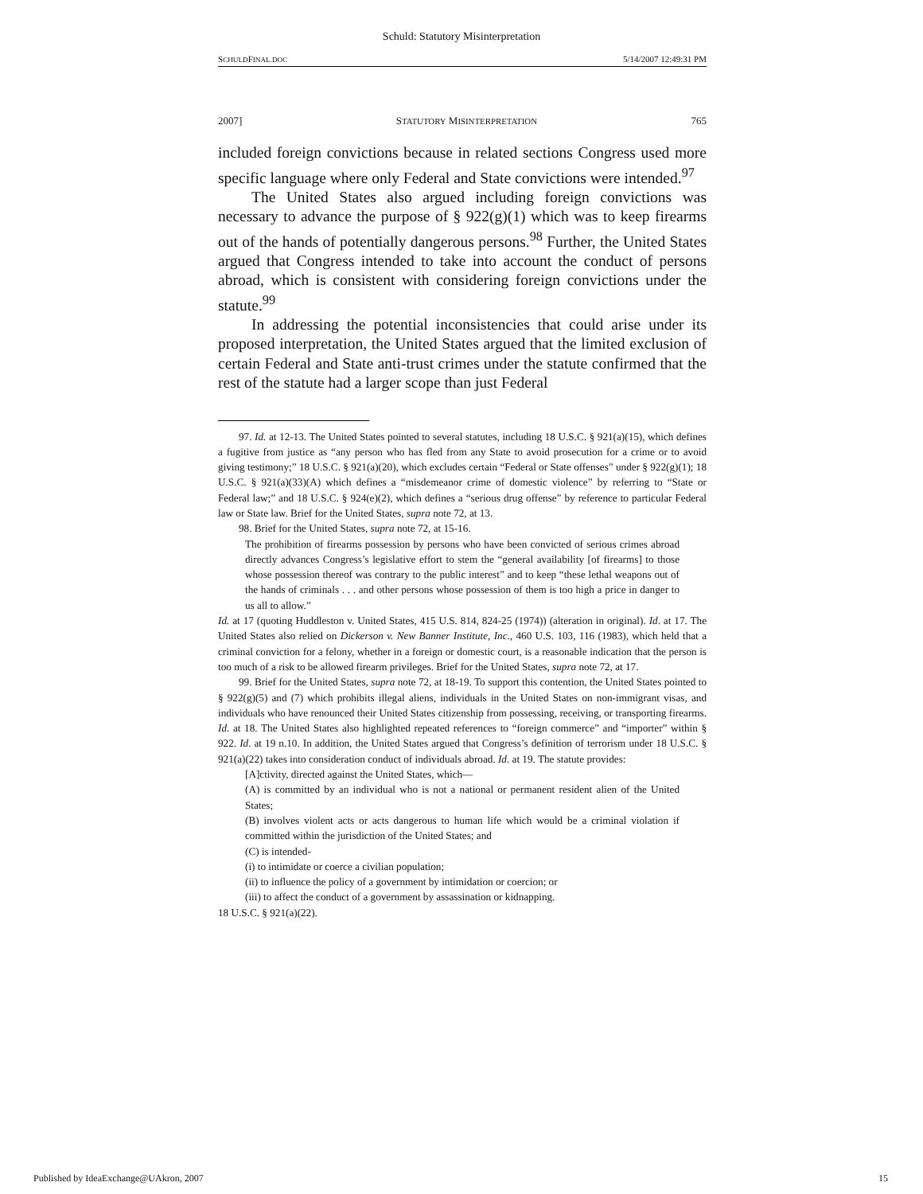Schuld: Statutory Misinterpretation
SCHULDFINAL.DOC 5/14/2007 12:49:31 PM
2007] STATUTORY MISINTERPRETATION 765
included foreign convictions because in related sections Congress used more specific language where only Federal and State convictions were intended.<sup>97</sup>
The United States also argued including foreign convictions was necessary to advance the purpose of § 922(g)(1) which was to keep firearms out of the hands of potentially dangerous persons.<sup>98</sup> Further, the United States argued that Congress intended to take into account the conduct of persons abroad, which is consistent with considering foreign convictions under the statute.<sup>99</sup>
In addressing the potential inconsistencies that could arise under its proposed interpretation, the United States argued that the limited exclusion of certain Federal and State anti-trust crimes under the statute confirmed that the rest of the statute had a larger scope than just Federal
97. Id. at 12-13. The United States pointed to several statutes, including 18 U.S.C. § 921(a)(15), which defines a fugitive from justice as “any person who has fled from any State to avoid prosecution for a crime or to avoid giving testimony;” 18 U.S.C. § 921(a)(20), which excludes certain “Federal or State offenses” under § 922(g)(1); 18 U.S.C. § 921(a)(33)(A) which defines a “misdemeanor crime of domestic violence” by referring to “State or Federal law;” and 18 U.S.C. § 924(e)(2), which defines a “serious drug offense” by reference to particular Federal law or State law. Brief for the United States, supra note 72, at 13.
98. Brief for the United States, supra note 72, at 15-16.
The prohibition of firearms possession by persons who have been convicted of serious crimes abroad directly advances Congress’s legislative effort to stem the “general availability [of firearms] to those whose possession thereof was contrary to the public interest” and to keep “these lethal weapons out of the hands of criminals . . . and other persons whose possession of them is too high a price in danger to us all to allow.”
Id. at 17 (quoting Huddleston v. United States, 415 U.S. 814, 824-25 (1974)) (alteration in original). Id. at 17. The United States also relied on Dickerson v. New Banner Institute, Inc., 460 U.S. 103, 116 (1983), which held that a criminal conviction for a felony, whether in a foreign or domestic court, is a reasonable indication that the person is too much of a risk to be allowed firearm privileges. Brief for the United States, supra note 72, at 17.
99. Brief for the United States, supra note 72, at 18-19. To support this contention, the United States pointed to § 922(g)(5) and (7) which prohibits illegal aliens, individuals in the United States on non-immigrant visas, and individuals who have renounced their United States citizenship from possessing, receiving, or transporting firearms. Id. at 18. The United States also highlighted repeated references to “foreign commerce” and “importer” within § 922. Id. at 19 n.10. In addition, the United States argued that Congress’s definition of terrorism under 18 U.S.C. § 921(a)(22) takes into consideration conduct of individuals abroad. Id. at 19. The statute provides:
[A]ctivity, directed against the United States, which—
(A) is committed by an individual who is not a national or permanent resident alien of the United States;
(B) involves violent acts or acts dangerous to human life which would be a criminal violation if committed within the jurisdiction of the United States; and
(C) is intended-
(i) to intimidate or coerce a civilian population;
(ii) to influence the policy of a government by intimidation or coercion; or
(iii) to affect the conduct of a government by assassination or kidnapping.
18 U.S.C. § 921(a)(22).
Published by IdeaExchange@UAkron, 2007 15